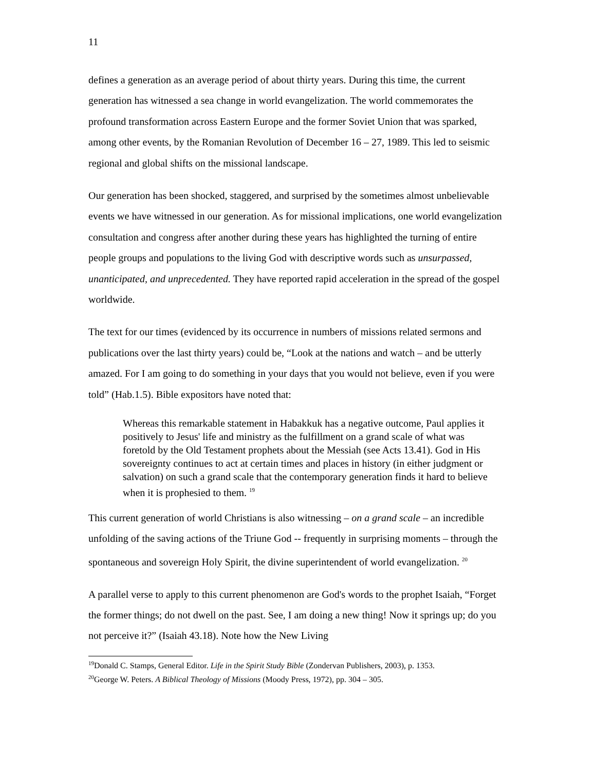11
defines a generation as an average period of about thirty years. During this time, the current generation has witnessed a sea change in world evangelization. The world commemorates the profound transformation across Eastern Europe and the former Soviet Union that was sparked, among other events, by the Romanian Revolution of December 16 – 27, 1989. This led to seismic regional and global shifts on the missional landscape.
Our generation has been shocked, staggered, and surprised by the sometimes almost unbelievable events we have witnessed in our generation. As for missional implications, one world evangelization consultation and congress after another during these years has highlighted the turning of entire people groups and populations to the living God with descriptive words such as unsurpassed, unanticipated, and unprecedented. They have reported rapid acceleration in the spread of the gospel worldwide.
The text for our times (evidenced by its occurrence in numbers of missions related sermons and publications over the last thirty years) could be, “Look at the nations and watch – and be utterly amazed. For I am going to do something in your days that you would not believe, even if you were told” (Hab.1.5). Bible expositors have noted that:
Whereas this remarkable statement in Habakkuk has a negative outcome, Paul applies it positively to Jesus' life and ministry as the fulfillment on a grand scale of what was foretold by the Old Testament prophets about the Messiah (see Acts 13.41). God in His sovereignty continues to act at certain times and places in history (in either judgment or salvation) on such a grand scale that the contemporary generation finds it hard to believe when it is prophesied to them. <sup>19</sup>
This current generation of world Christians is also witnessing – on a grand scale – an incredible unfolding of the saving actions of the Triune God -- frequently in surprising moments – through the spontaneous and sovereign Holy Spirit, the divine superintendent of world evangelization. <sup>20</sup>
A parallel verse to apply to this current phenomenon are God's words to the prophet Isaiah, “Forget the former things; do not dwell on the past. See, I am doing a new thing! Now it springs up; do you not perceive it?” (Isaiah 43.18). Note how the New Living
<sup>19</sup> Donald C. Stamps, General Editor. Life in the Spirit Study Bible (Zondervan Publishers, 2003), p. 1353.
<sup>20</sup> George W. Peters. A Biblical Theology of Missions (Moody Press, 1972), pp. 304 – 305.